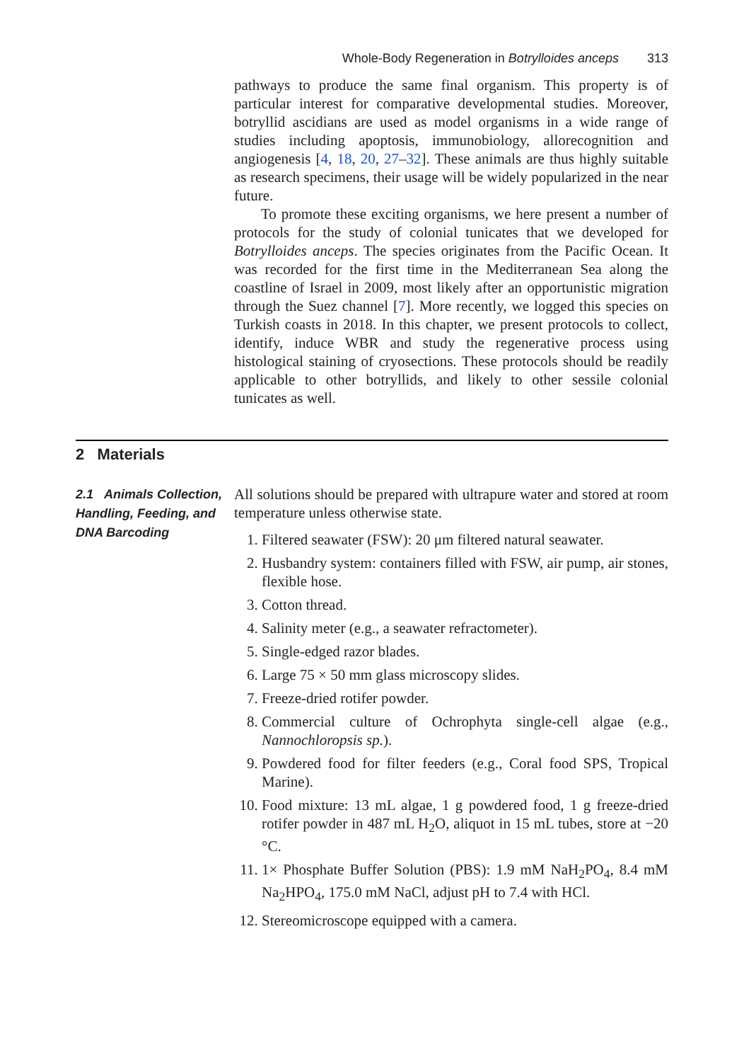Whole-Body Regeneration in Botrylloides anceps 313
pathways to produce the same final organism. This property is of particular interest for comparative developmental studies. Moreover, botryllid ascidians are used as model organisms in a wide range of studies including apoptosis, immunobiology, allorecognition and angiogenesis [4, 18, 20, 27–32]. These animals are thus highly suitable as research specimens, their usage will be widely popularized in the near future.
To promote these exciting organisms, we here present a number of protocols for the study of colonial tunicates that we developed for Botrylloides anceps. The species originates from the Pacific Ocean. It was recorded for the first time in the Mediterranean Sea along the coastline of Israel in 2009, most likely after an opportunistic migration through the Suez channel [7]. More recently, we logged this species on Turkish coasts in 2018. In this chapter, we present protocols to collect, identify, induce WBR and study the regenerative process using histological staining of cryosections. These protocols should be readily applicable to other botryllids, and likely to other sessile colonial tunicates as well.
2 Materials
2.1 Animals Collection, Handling, Feeding, and DNA Barcoding
All solutions should be prepared with ultrapure water and stored at room temperature unless otherwise state.
1. Filtered seawater (FSW): 20 μm filtered natural seawater.
2. Husbandry system: containers filled with FSW, air pump, air stones, flexible hose.
3. Cotton thread.
4. Salinity meter (e.g., a seawater refractometer).
5. Single-edged razor blades.
6. Large 75 × 50 mm glass microscopy slides.
7. Freeze-dried rotifer powder.
8. Commercial culture of Ochrophyta single-cell algae (e.g., Nannochloropsis sp.).
9. Powdered food for filter feeders (e.g., Coral food SPS, Tropical Marine).
10. Food mixture: 13 mL algae, 1 g powdered food, 1 g freeze-dried rotifer powder in 487 mL H<sub>2</sub>O, aliquot in 15 mL tubes, store at −20 °C.
11. 1× Phosphate Buffer Solution (PBS): 1.9 mM NaH<sub>2</sub>PO<sub>4</sub>, 8.4 mM Na<sub>2</sub>HPO<sub>4</sub>, 175.0 mM NaCl, adjust pH to 7.4 with HCl.
12. Stereomicroscope equipped with a camera.